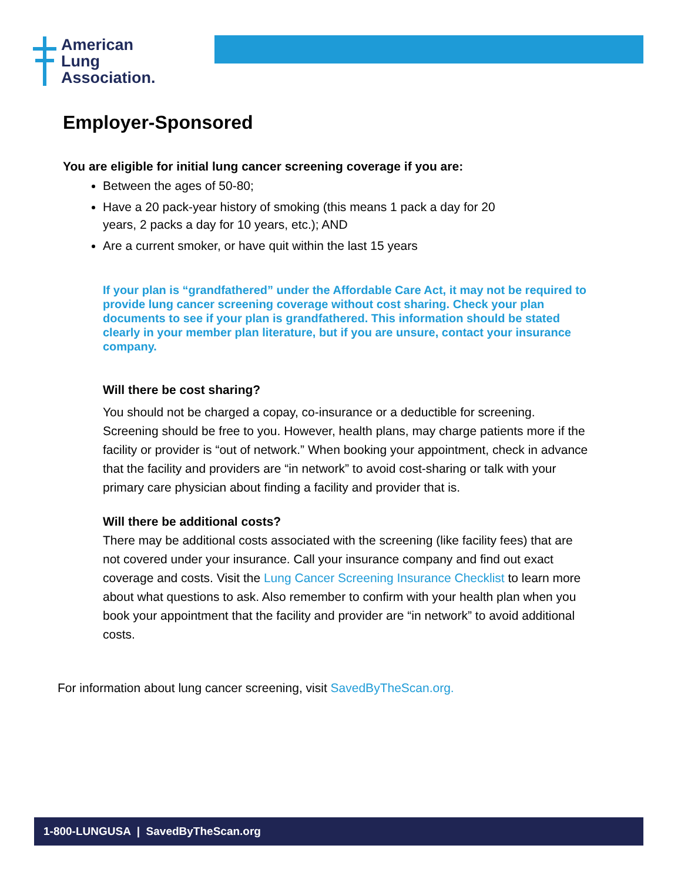American
Lung
Association.
Employer-Sponsored
You are eligible for initial lung cancer screening coverage if you are:
Between the ages of 50-80;
Have a 20 pack-year history of smoking (this means 1 pack a day for 20
years, 2 packs a day for 10 years, etc.); AND
Are a current smoker, or have quit within the last 15 years
If your plan is “grandfathered” under the Affordable Care Act, it may not be required to provide lung cancer screening coverage without cost sharing. Check your plan documents to see if your plan is grandfathered. This information should be stated clearly in your member plan literature, but if you are unsure, contact your insurance company.
Will there be cost sharing?
You should not be charged a copay, co-insurance or a deductible for screening. Screening should be free to you. However, health plans, may charge patients more if the facility or provider is “out of network.” When booking your appointment, check in advance that the facility and providers are “in network” to avoid cost-sharing or talk with your primary care physician about finding a facility and provider that is.
Will there be additional costs?
There may be additional costs associated with the screening (like facility fees) that are not covered under your insurance. Call your insurance company and find out exact coverage and costs. Visit the Lung Cancer Screening Insurance Checklist to learn more about what questions to ask. Also remember to confirm with your health plan when you book your appointment that the facility and provider are “in network” to avoid additional costs.
For information about lung cancer screening, visit SavedByTheScan.org.
1-800-LUNGUSA | SavedByTheScan.org